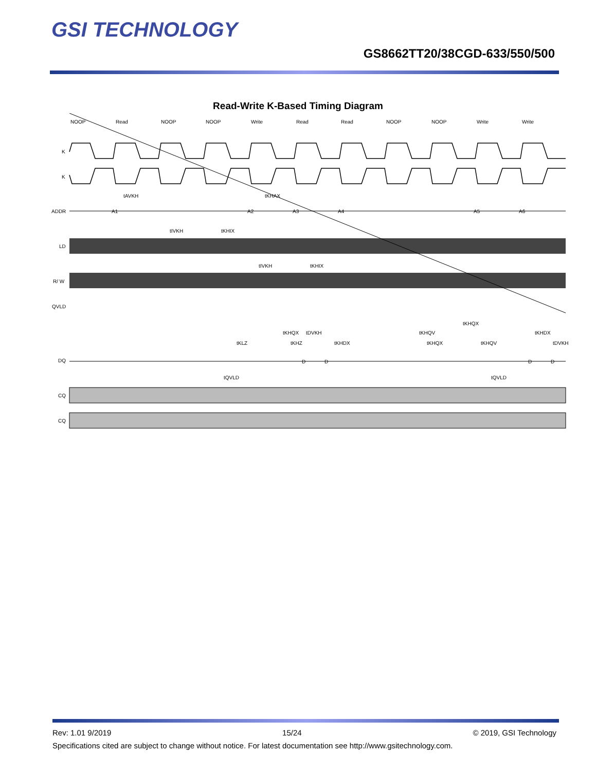GSI TECHNOLOGY
GS8662TT20/38CGD-633/550/500
Read-Write K-Based Timing Diagram
NOOP
Read
NOOP
NOOP
Write
Read
Read
NOOP
NOOP
Write
Write
K
K
ADDR
LD
R/ W
QVLD
DQ
CQ
CQ
A1
A2
A3
A4
A5
A6
tAVKH
tKHAX
tIVKH
tKHIX
tIVKH
tKHIX
tKLZ
tKHZ
tKHDX
tKHQX
tKHQV
tDVKH
tKHQX
tDVKH
tKHQV
tKHQX
tKHDX
D
D
D
D
tQVLD
tQVLD
Rev: 1.01 9/2019 15/24 © 2019, GSI Technology
Specifications cited are subject to change without notice. For latest documentation see http://www.gsitechnology.com.